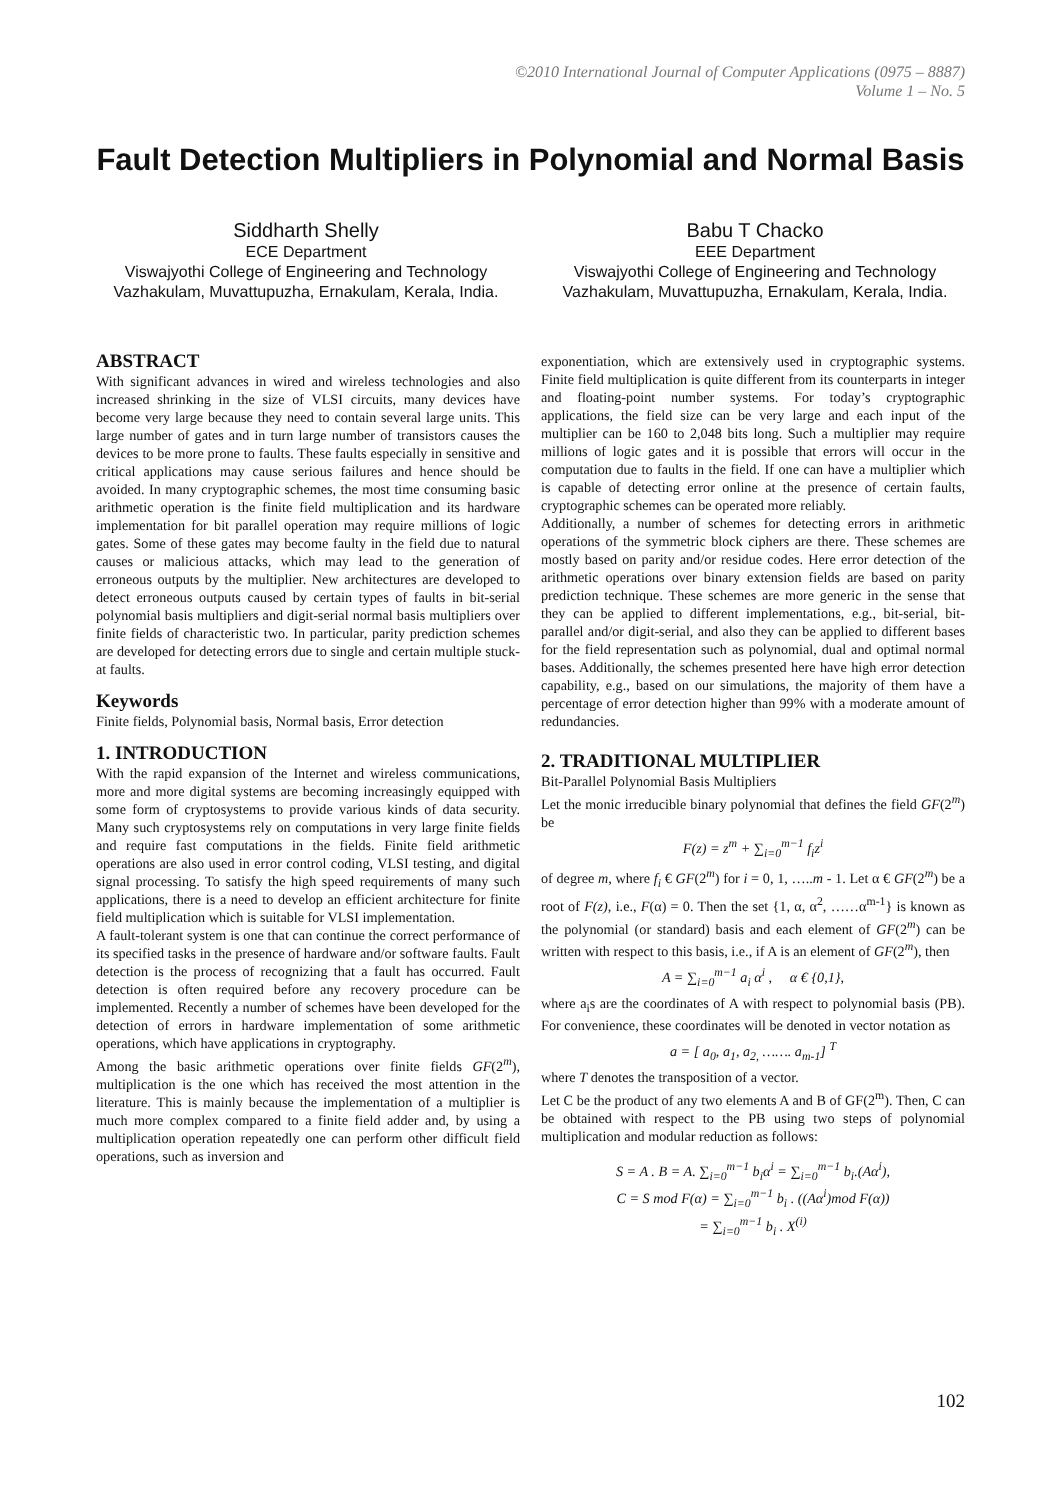©2010 International Journal of Computer Applications (0975 – 8887)
Volume 1 – No. 5
Fault Detection Multipliers in Polynomial and Normal Basis
Siddharth Shelly
ECE Department
Viswajyothi College of Engineering and Technology
Vazhakulam, Muvattupuzha, Ernakulam, Kerala, India.
Babu T Chacko
EEE Department
Viswajyothi College of Engineering and Technology
Vazhakulam, Muvattupuzha, Ernakulam, Kerala, India.
ABSTRACT
With significant advances in wired and wireless technologies and also increased shrinking in the size of VLSI circuits, many devices have become very large because they need to contain several large units. This large number of gates and in turn large number of transistors causes the devices to be more prone to faults. These faults especially in sensitive and critical applications may cause serious failures and hence should be avoided. In many cryptographic schemes, the most time consuming basic arithmetic operation is the finite field multiplication and its hardware implementation for bit parallel operation may require millions of logic gates. Some of these gates may become faulty in the field due to natural causes or malicious attacks, which may lead to the generation of erroneous outputs by the multiplier. New architectures are developed to detect erroneous outputs caused by certain types of faults in bit-serial polynomial basis multipliers and digit-serial normal basis multipliers over finite fields of characteristic two. In particular, parity prediction schemes are developed for detecting errors due to single and certain multiple stuck-at faults.
Keywords
Finite fields, Polynomial basis, Normal basis, Error detection
1. INTRODUCTION
With the rapid expansion of the Internet and wireless communications, more and more digital systems are becoming increasingly equipped with some form of cryptosystems to provide various kinds of data security. Many such cryptosystems rely on computations in very large finite fields and require fast computations in the fields. Finite field arithmetic operations are also used in error control coding, VLSI testing, and digital signal processing. To satisfy the high speed requirements of many such applications, there is a need to develop an efficient architecture for finite field multiplication which is suitable for VLSI implementation.
A fault-tolerant system is one that can continue the correct performance of its specified tasks in the presence of hardware and/or software faults. Fault detection is the process of recognizing that a fault has occurred. Fault detection is often required before any recovery procedure can be implemented. Recently a number of schemes have been developed for the detection of errors in hardware implementation of some arithmetic operations, which have applications in cryptography.
Among the basic arithmetic operations over finite fields GF(2<sup>m</sup>), multiplication is the one which has received the most attention in the literature. This is mainly because the implementation of a multiplier is much more complex compared to a finite field adder and, by using a multiplication operation repeatedly one can perform other difficult field operations, such as inversion and
exponentiation, which are extensively used in cryptographic systems. Finite field multiplication is quite different from its counterparts in integer and floating-point number systems. For today’s cryptographic applications, the field size can be very large and each input of the multiplier can be 160 to 2,048 bits long. Such a multiplier may require millions of logic gates and it is possible that errors will occur in the computation due to faults in the field. If one can have a multiplier which is capable of detecting error online at the presence of certain faults, cryptographic schemes can be operated more reliably.
Additionally, a number of schemes for detecting errors in arithmetic operations of the symmetric block ciphers are there. These schemes are mostly based on parity and/or residue codes. Here error detection of the arithmetic operations over binary extension fields are based on parity prediction technique. These schemes are more generic in the sense that they can be applied to different implementations, e.g., bit-serial, bit-parallel and/or digit-serial, and also they can be applied to different bases for the field representation such as polynomial, dual and optimal normal bases. Additionally, the schemes presented here have high error detection capability, e.g., based on our simulations, the majority of them have a percentage of error detection higher than 99% with a moderate amount of redundancies.
2. TRADITIONAL MULTIPLIER
Bit-Parallel Polynomial Basis Multipliers
Let the monic irreducible binary polynomial that defines the field GF(2<sup>m</sup>) be
F(z) = z<sup>m</sup> + ∑<sub>i=0</sub><sup>m−1</sup> f<sub>i</sub>z<sup>i</sup>
of degree m, where f<sub>i</sub> € GF(2<sup>m</sup>) for i = 0, 1, …..m - 1. Let α € GF(2<sup>m</sup>) be a root of F(z), i.e., F(α) = 0. Then the set {1, α, α<sup>2</sup>, ……α<sup>m-1</sup>} is known as the polynomial (or standard) basis and each element of GF(2<sup>m</sup>) can be written with respect to this basis, i.e., if A is an element of GF(2<sup>m</sup>), then
A = ∑<sub>i=0</sub><sup>m−1</sup> a<sub>i</sub> α<sup>i</sup> , α € {0,1},
where a<sub>i</sub>s are the coordinates of A with respect to polynomial basis (PB). For convenience, these coordinates will be denoted in vector notation as
a = [ a<sub>0</sub>, a<sub>1</sub>, a<sub>2,</sub> ……. a<sub>m-1</sub>] <sup>T</sup>
where T denotes the transposition of a vector.
Let C be the product of any two elements A and B of GF(2<sup>m</sup>). Then, C can be obtained with respect to the PB using two steps of polynomial multiplication and modular reduction as follows:
S = A . B = A. ∑<sub>i=0</sub><sup>m−1</sup> b<sub>i</sub>α<sup>i</sup> = ∑<sub>i=0</sub><sup>m−1</sup> b<sub>i</sub>.(Aα<sup>i</sup>),
C = S mod F(α) = ∑<sub>i=0</sub><sup>m−1</sup> b<sub>i</sub> . ((Aα<sup>i</sup>)mod F(α))
= ∑<sub>i=0</sub><sup>m−1</sup> b<sub>i</sub> . X<sup>(i)</sup>
102